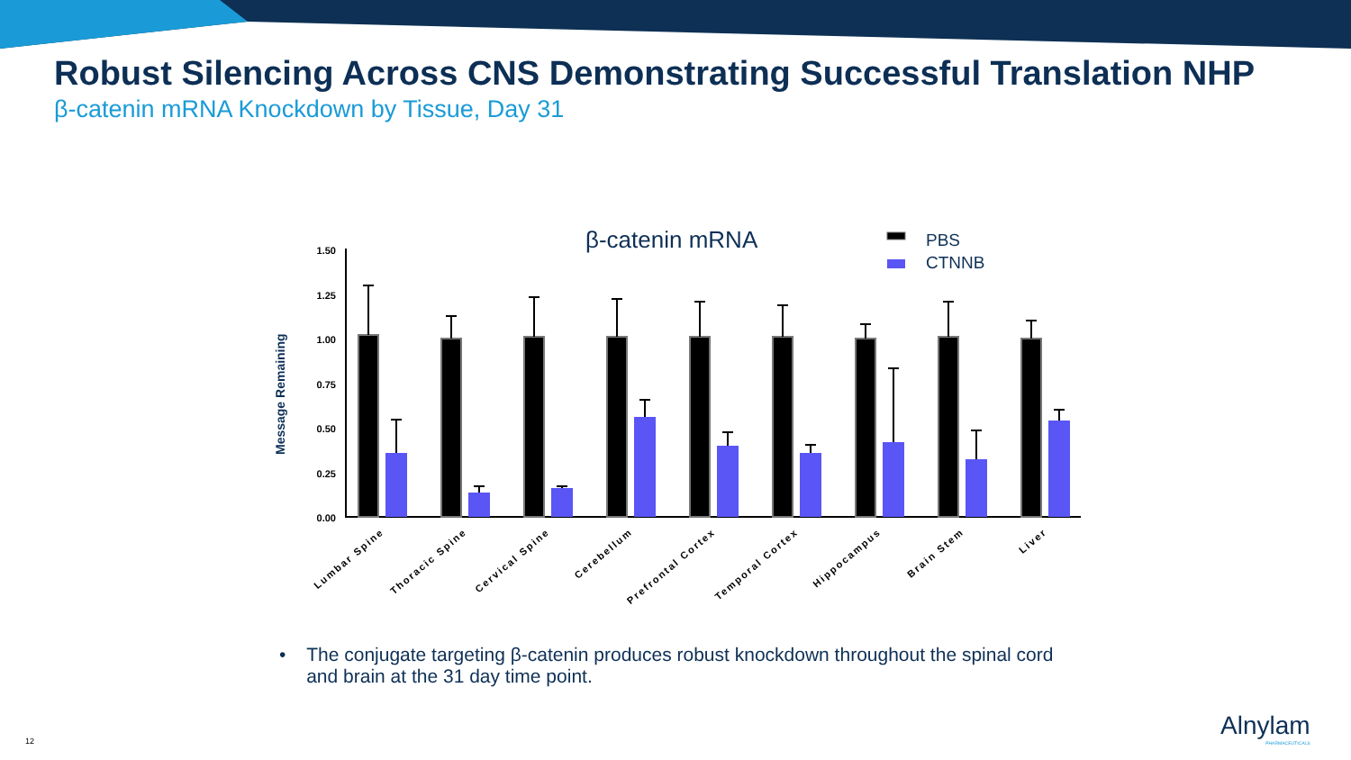Robust Silencing Across CNS Demonstrating Successful Translation NHP
β-catenin mRNA Knockdown by Tissue, Day 31
β-catenin mRNA
PBS
CTNNB
Message Remaining
1.50
1.25
1.00
0.75
0.50
0.25
0.00
Lumbar Spine
Thoracic Spine
Cervical Spine
Cerebellum
Prefrontal Cortex
Temporal Cortex
Hippocampus
Brain Stem
Liver
• The conjugate targeting β-catenin produces robust knockdown throughout the spinal cord and brain at the 31 day time point.
12 Alnylam
PHARMACEUTICALS